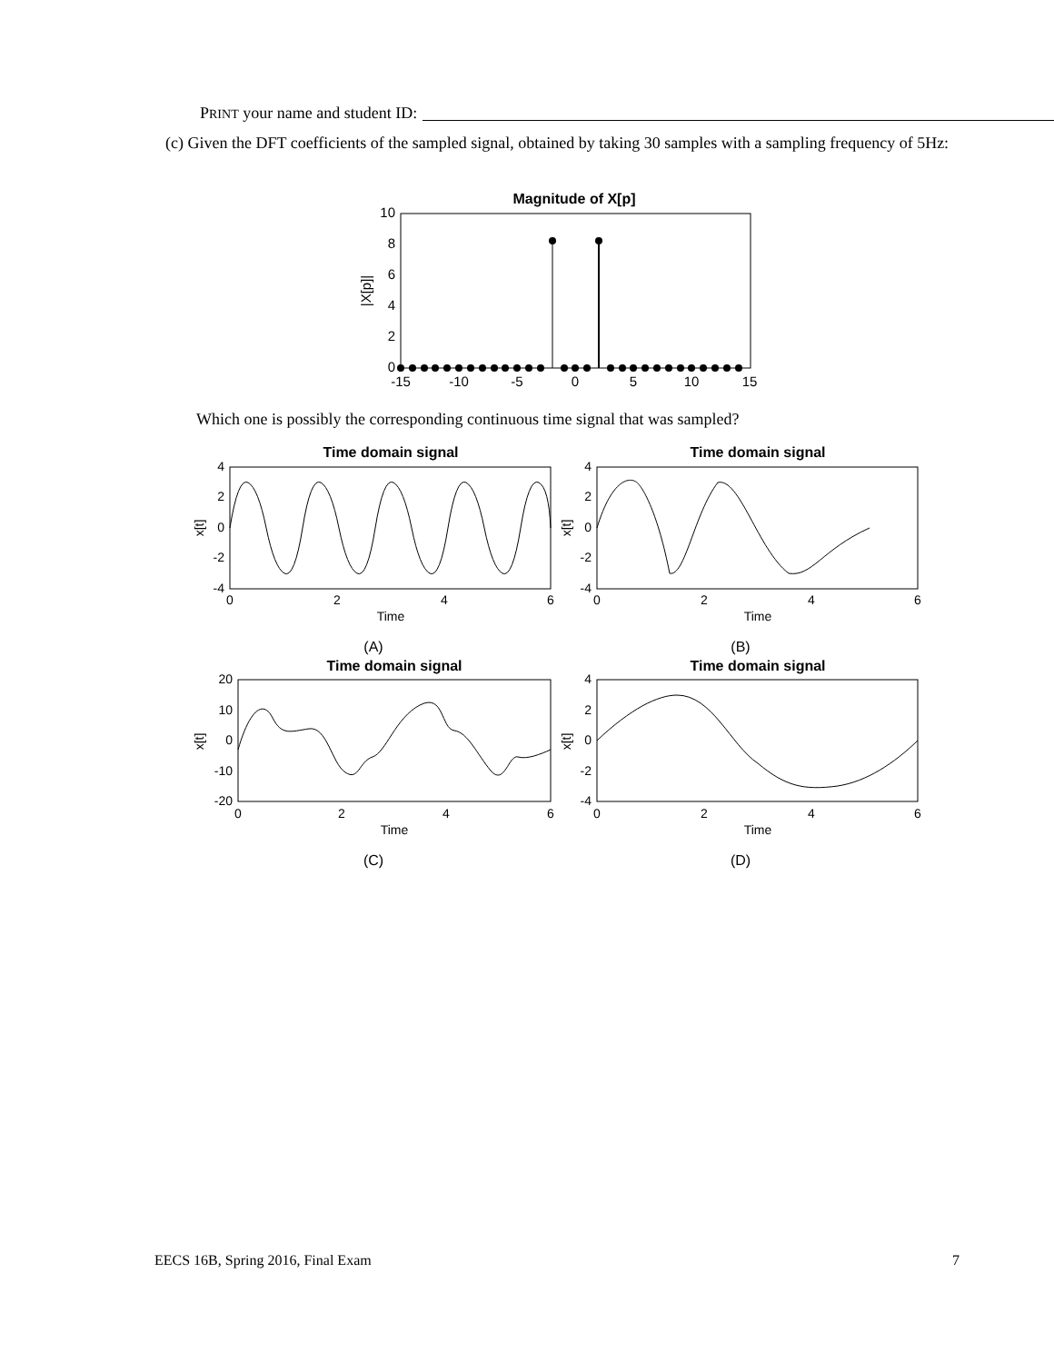PRINT your name and student ID:
(c) Given the DFT coefficients of the sampled signal, obtained by taking 30 samples with a sampling frequency of 5Hz:
Magnitude of X[p]
10
8
6
4
2
0
|X[p]|
-15
-10
-5
0
5
10
15
Which one is possibly the corresponding continuous time signal that was sampled?
Time domain signal
4
2
0
-2
-4
x[t]
0
2
4
6
Time
(A)
Time domain signal
4
2
0
-2
-4
x[t]
0
2
4
6
Time
(B)
Time domain signal
20
10
0
-10
-20
x[t]
0
2
4
6
Time
(C)
Time domain signal
4
2
0
-2
-4
x[t]
0
2
4
6
Time
(D)
EECS 16B, Spring 2016, Final Exam 7